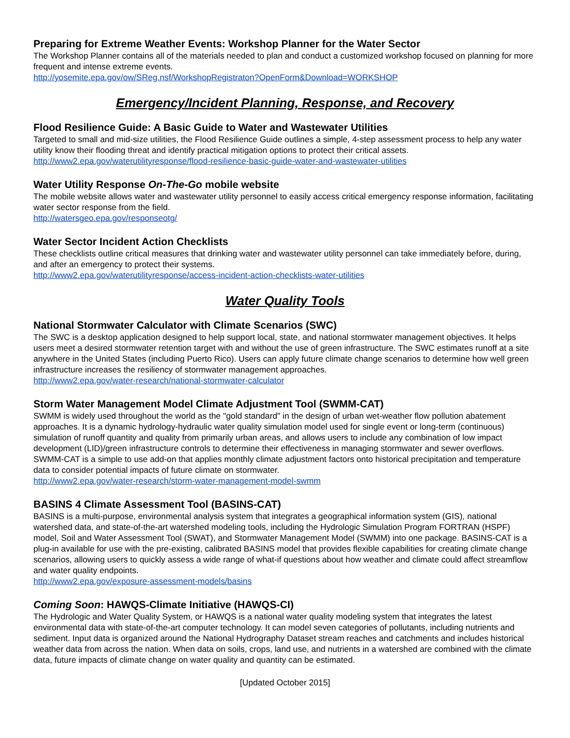Preparing for Extreme Weather Events: Workshop Planner for the Water Sector
The Workshop Planner contains all of the materials needed to plan and conduct a customized workshop focused on planning for more frequent and intense extreme events.
http://yosemite.epa.gov/ow/SReg.nsf/WorkshopRegistraton?OpenForm&Download=WORKSHOP
Emergency/Incident Planning, Response, and Recovery
Flood Resilience Guide: A Basic Guide to Water and Wastewater Utilities
Targeted to small and mid-size utilities, the Flood Resilience Guide outlines a simple, 4-step assessment process to help any water utility know their flooding threat and identify practical mitigation options to protect their critical assets.
http://www2.epa.gov/waterutilityresponse/flood-resilience-basic-guide-water-and-wastewater-utilities
Water Utility Response On-The-Go mobile website
The mobile website allows water and wastewater utility personnel to easily access critical emergency response information, facilitating water sector response from the field.
http://watersgeo.epa.gov/responseotg/
Water Sector Incident Action Checklists
These checklists outline critical measures that drinking water and wastewater utility personnel can take immediately before, during, and after an emergency to protect their systems.
http://www2.epa.gov/waterutilityresponse/access-incident-action-checklists-water-utilities
Water Quality Tools
National Stormwater Calculator with Climate Scenarios (SWC)
The SWC is a desktop application designed to help support local, state, and national stormwater management objectives. It helps users meet a desired stormwater retention target with and without the use of green infrastructure. The SWC estimates runoff at a site anywhere in the United States (including Puerto Rico). Users can apply future climate change scenarios to determine how well green infrastructure increases the resiliency of stormwater management approaches.
http://www2.epa.gov/water-research/national-stormwater-calculator
Storm Water Management Model Climate Adjustment Tool (SWMM-CAT)
SWMM is widely used throughout the world as the "gold standard" in the design of urban wet-weather flow pollution abatement approaches. It is a dynamic hydrology-hydraulic water quality simulation model used for single event or long-term (continuous) simulation of runoff quantity and quality from primarily urban areas, and allows users to include any combination of low impact development (LID)/green infrastructure controls to determine their effectiveness in managing stormwater and sewer overflows. SWMM-CAT is a simple to use add-on that applies monthly climate adjustment factors onto historical precipitation and temperature data to consider potential impacts of future climate on stormwater.
http://www2.epa.gov/water-research/storm-water-management-model-swmm
BASINS 4 Climate Assessment Tool (BASINS-CAT)
BASINS is a multi-purpose, environmental analysis system that integrates a geographical information system (GIS), national watershed data, and state-of-the-art watershed modeling tools, including the Hydrologic Simulation Program FORTRAN (HSPF) model, Soil and Water Assessment Tool (SWAT), and Stormwater Management Model (SWMM) into one package. BASINS-CAT is a plug-in available for use with the pre-existing, calibrated BASINS model that provides flexible capabilities for creating climate change scenarios, allowing users to quickly assess a wide range of what-if questions about how weather and climate could affect streamflow and water quality endpoints.
http://www2.epa.gov/exposure-assessment-models/basins
Coming Soon: HAWQS-Climate Initiative (HAWQS-CI)
The Hydrologic and Water Quality System, or HAWQS is a national water quality modeling system that integrates the latest environmental data with state-of-the-art computer technology. It can model seven categories of pollutants, including nutrients and sediment. Input data is organized around the National Hydrography Dataset stream reaches and catchments and includes historical weather data from across the nation. When data on soils, crops, land use, and nutrients in a watershed are combined with the climate data, future impacts of climate change on water quality and quantity can be estimated.
[Updated October 2015]